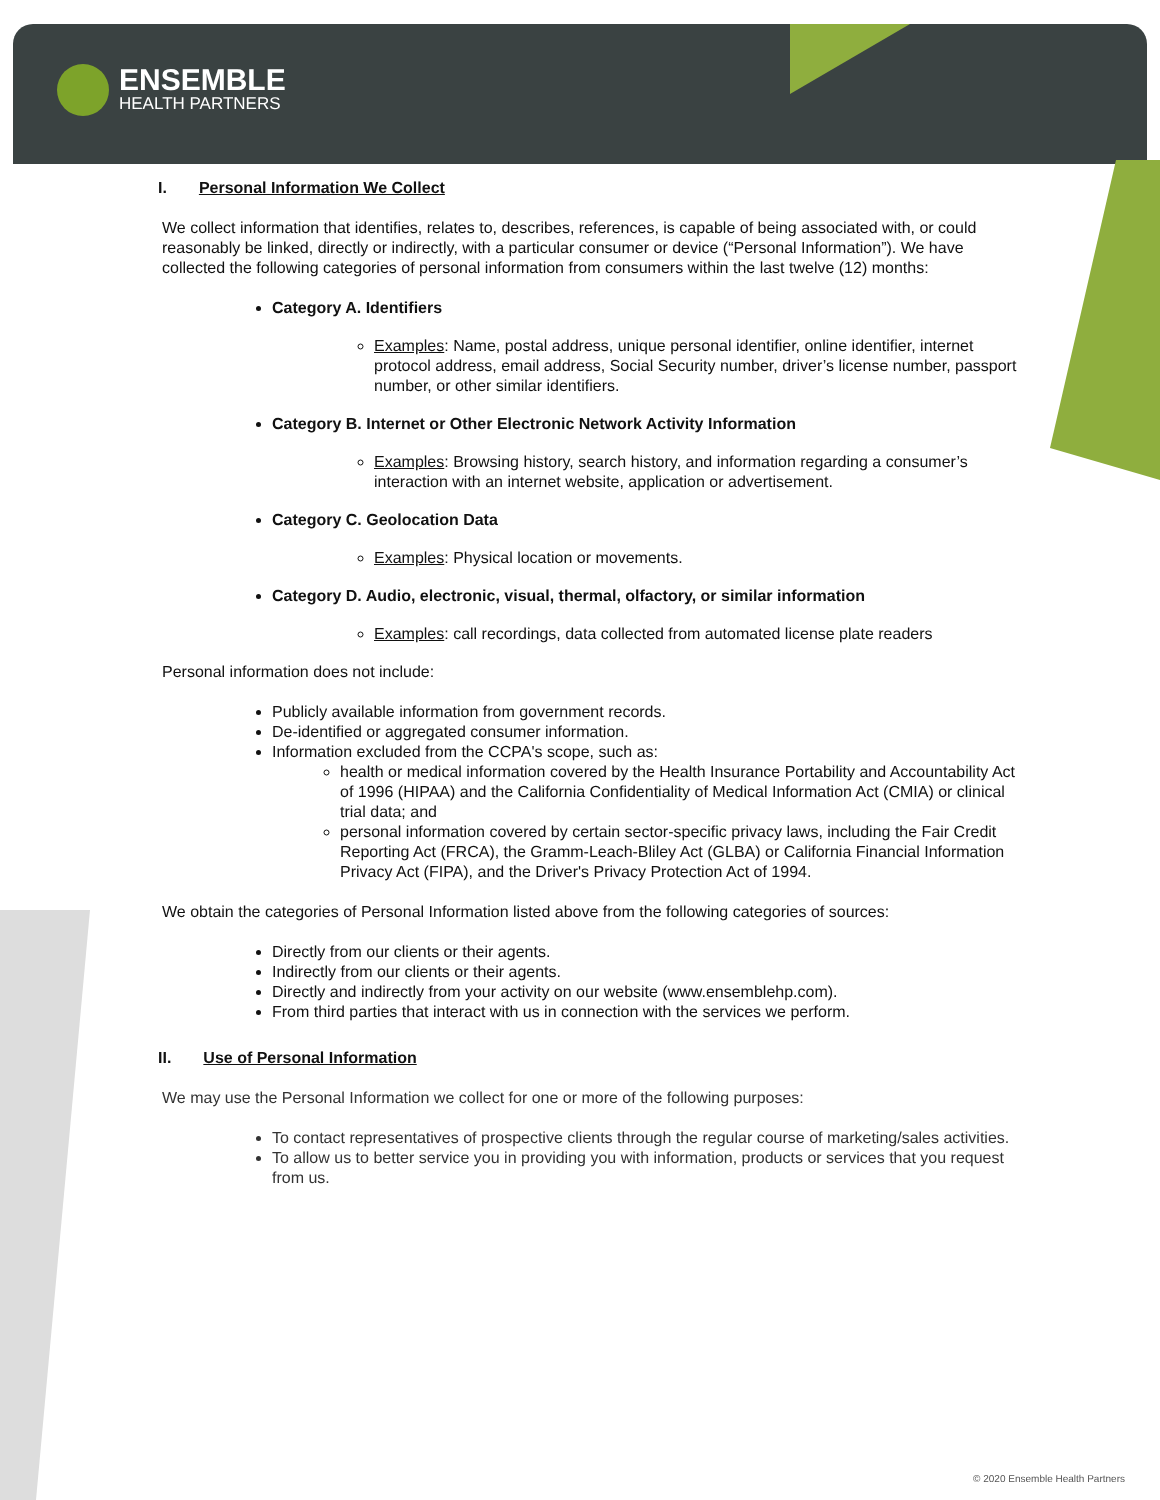ENSEMBLE
HEALTH PARTNERS
I. Personal Information We Collect
We collect information that identifies, relates to, describes, references, is capable of being associated with, or could reasonably be linked, directly or indirectly, with a particular consumer or device (“Personal Information”). We have collected the following categories of personal information from consumers within the last twelve (12) months:
Category A. Identifiers
Examples: Name, postal address, unique personal identifier, online identifier, internet protocol address, email address, Social Security number, driver’s license number, passport number, or other similar identifiers.
Category B. Internet or Other Electronic Network Activity Information
Examples: Browsing history, search history, and information regarding a consumer’s interaction with an internet website, application or advertisement.
Category C. Geolocation Data
Examples: Physical location or movements.
Category D. Audio, electronic, visual, thermal, olfactory, or similar information
Examples: call recordings, data collected from automated license plate readers
Personal information does not include:
Publicly available information from government records.
De-identified or aggregated consumer information.
Information excluded from the CCPA's scope, such as:
health or medical information covered by the Health Insurance Portability and Accountability Act of 1996 (HIPAA) and the California Confidentiality of Medical Information Act (CMIA) or clinical trial data; and
personal information covered by certain sector-specific privacy laws, including the Fair Credit Reporting Act (FRCA), the Gramm-Leach-Bliley Act (GLBA) or California Financial Information Privacy Act (FIPA), and the Driver's Privacy Protection Act of 1994.
We obtain the categories of Personal Information listed above from the following categories of sources:
Directly from our clients or their agents.
Indirectly from our clients or their agents.
Directly and indirectly from your activity on our website (www.ensemblehp.com).
From third parties that interact with us in connection with the services we perform.
II. Use of Personal Information
We may use the Personal Information we collect for one or more of the following purposes:
To contact representatives of prospective clients through the regular course of marketing/sales activities.
To allow us to better service you in providing you with information, products or services that you request from us.
© 2020 Ensemble Health Partners